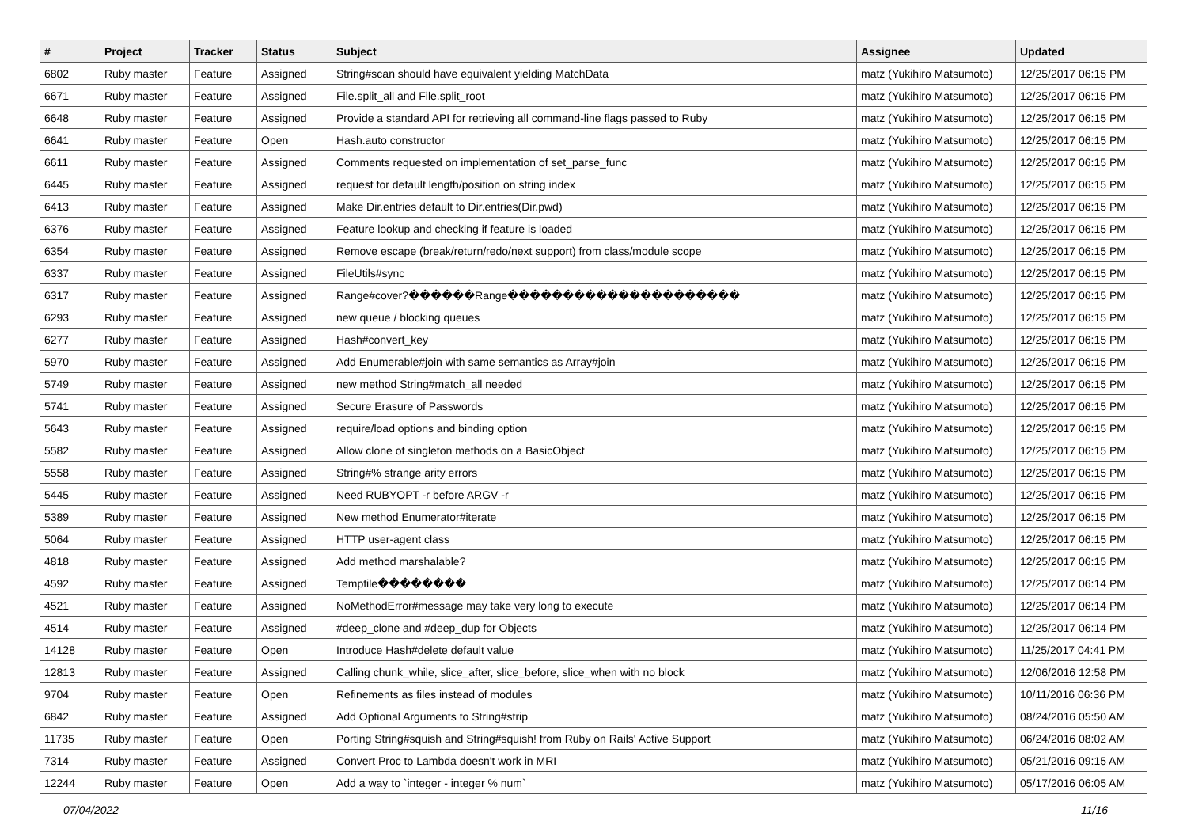| # | Project | Tracker | Status | Subject | Assignee | Updated |
| --- | --- | --- | --- | --- | --- | --- |
| 6802 | Ruby master | Feature | Assigned | String#scan should have equivalent yielding MatchData | matz (Yukihiro Matsumoto) | 12/25/2017 06:15 PM |
| 6671 | Ruby master | Feature | Assigned | File.split_all and File.split_root | matz (Yukihiro Matsumoto) | 12/25/2017 06:15 PM |
| 6648 | Ruby master | Feature | Assigned | Provide a standard API for retrieving all command-line flags passed to Ruby | matz (Yukihiro Matsumoto) | 12/25/2017 06:15 PM |
| 6641 | Ruby master | Feature | Open | Hash.auto constructor | matz (Yukihiro Matsumoto) | 12/25/2017 06:15 PM |
| 6611 | Ruby master | Feature | Assigned | Comments requested on implementation of set_parse_func | matz (Yukihiro Matsumoto) | 12/25/2017 06:15 PM |
| 6445 | Ruby master | Feature | Assigned | request for default length/position on string index | matz (Yukihiro Matsumoto) | 12/25/2017 06:15 PM |
| 6413 | Ruby master | Feature | Assigned | Make Dir.entries default to Dir.entries(Dir.pwd) | matz (Yukihiro Matsumoto) | 12/25/2017 06:15 PM |
| 6376 | Ruby master | Feature | Assigned | Feature lookup and checking if feature is loaded | matz (Yukihiro Matsumoto) | 12/25/2017 06:15 PM |
| 6354 | Ruby master | Feature | Assigned | Remove escape (break/return/redo/next support) from class/module scope | matz (Yukihiro Matsumoto) | 12/25/2017 06:15 PM |
| 6337 | Ruby master | Feature | Assigned | FileUtils#sync | matz (Yukihiro Matsumoto) | 12/25/2017 06:15 PM |
| 6317 | Ruby master | Feature | Assigned | Range#cover?������Range��������������������� | matz (Yukihiro Matsumoto) | 12/25/2017 06:15 PM |
| 6293 | Ruby master | Feature | Assigned | new queue / blocking queues | matz (Yukihiro Matsumoto) | 12/25/2017 06:15 PM |
| 6277 | Ruby master | Feature | Assigned | Hash#convert_key | matz (Yukihiro Matsumoto) | 12/25/2017 06:15 PM |
| 5970 | Ruby master | Feature | Assigned | Add Enumerable#join with same semantics as Array#join | matz (Yukihiro Matsumoto) | 12/25/2017 06:15 PM |
| 5749 | Ruby master | Feature | Assigned | new method String#match_all needed | matz (Yukihiro Matsumoto) | 12/25/2017 06:15 PM |
| 5741 | Ruby master | Feature | Assigned | Secure Erasure of Passwords | matz (Yukihiro Matsumoto) | 12/25/2017 06:15 PM |
| 5643 | Ruby master | Feature | Assigned | require/load options and binding option | matz (Yukihiro Matsumoto) | 12/25/2017 06:15 PM |
| 5582 | Ruby master | Feature | Assigned | Allow clone of singleton methods on a BasicObject | matz (Yukihiro Matsumoto) | 12/25/2017 06:15 PM |
| 5558 | Ruby master | Feature | Assigned | String#% strange arity errors | matz (Yukihiro Matsumoto) | 12/25/2017 06:15 PM |
| 5445 | Ruby master | Feature | Assigned | Need RUBYOPT -r before ARGV -r | matz (Yukihiro Matsumoto) | 12/25/2017 06:15 PM |
| 5389 | Ruby master | Feature | Assigned | New method Enumerator#iterate | matz (Yukihiro Matsumoto) | 12/25/2017 06:15 PM |
| 5064 | Ruby master | Feature | Assigned | HTTP user-agent class | matz (Yukihiro Matsumoto) | 12/25/2017 06:15 PM |
| 4818 | Ruby master | Feature | Assigned | Add method marshalable? | matz (Yukihiro Matsumoto) | 12/25/2017 06:15 PM |
| 4592 | Ruby master | Feature | Assigned | Tempfile�������� | matz (Yukihiro Matsumoto) | 12/25/2017 06:14 PM |
| 4521 | Ruby master | Feature | Assigned | NoMethodError#message may take very long to execute | matz (Yukihiro Matsumoto) | 12/25/2017 06:14 PM |
| 4514 | Ruby master | Feature | Assigned | #deep_clone and #deep_dup for Objects | matz (Yukihiro Matsumoto) | 12/25/2017 06:14 PM |
| 14128 | Ruby master | Feature | Open | Introduce Hash#delete default value | matz (Yukihiro Matsumoto) | 11/25/2017 04:41 PM |
| 12813 | Ruby master | Feature | Assigned | Calling chunk_while, slice_after, slice_before, slice_when with no block | matz (Yukihiro Matsumoto) | 12/06/2016 12:58 PM |
| 9704 | Ruby master | Feature | Open | Refinements as files instead of modules | matz (Yukihiro Matsumoto) | 10/11/2016 06:36 PM |
| 6842 | Ruby master | Feature | Assigned | Add Optional Arguments to String#strip | matz (Yukihiro Matsumoto) | 08/24/2016 05:50 AM |
| 11735 | Ruby master | Feature | Open | Porting String#squish and String#squish! from Ruby on Rails' Active Support | matz (Yukihiro Matsumoto) | 06/24/2016 08:02 AM |
| 7314 | Ruby master | Feature | Assigned | Convert Proc to Lambda doesn't work in MRI | matz (Yukihiro Matsumoto) | 05/21/2016 09:15 AM |
| 12244 | Ruby master | Feature | Open | Add a way to `integer - integer % num` | matz (Yukihiro Matsumoto) | 05/17/2016 06:05 AM |
07/04/2022 11/16